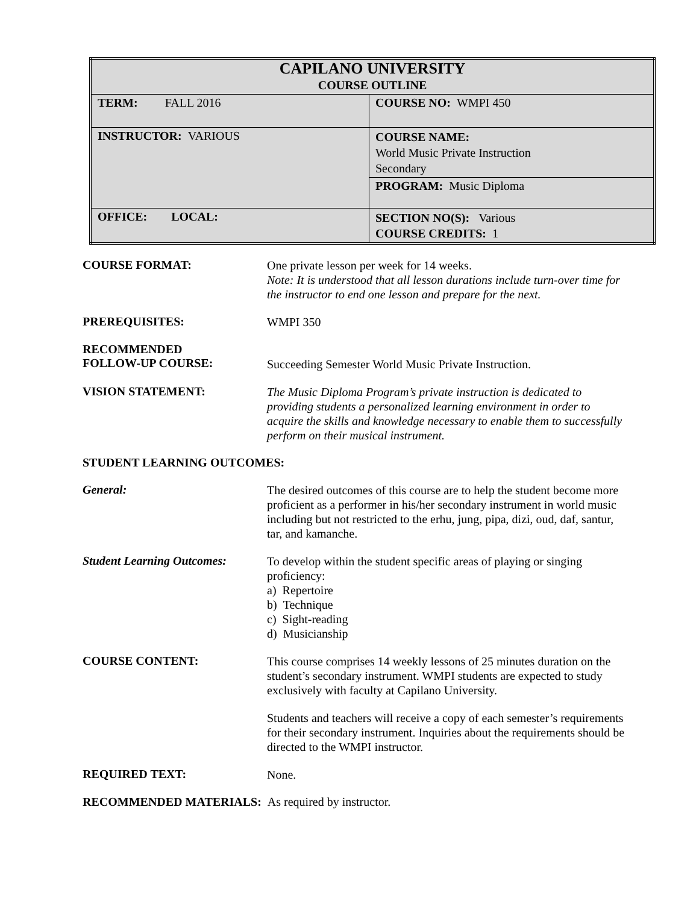| CAPILANO UNIVERSITY COURSE OUTLINE | |
| TERM: FALL 2016 | COURSE NO: WMPI 450 |
| INSTRUCTOR: VARIOUS | COURSE NAME: World Music Private Instruction Secondary |
| | PROGRAM: Music Diploma |
| OFFICE: LOCAL: | SECTION NO(S): Various COURSE CREDITS: 1 |
COURSE FORMAT:
One private lesson per week for 14 weeks.
Note: It is understood that all lesson durations include turn-over time for the instructor to end one lesson and prepare for the next.
PREREQUISITES:
WMPI 350
RECOMMENDED
FOLLOW-UP COURSE:
Succeeding Semester World Music Private Instruction.
VISION STATEMENT:
The Music Diploma Program’s private instruction is dedicated to providing students a personalized learning environment in order to acquire the skills and knowledge necessary to enable them to successfully perform on their musical instrument.
STUDENT LEARNING OUTCOMES:
General:
The desired outcomes of this course are to help the student become more proficient as a performer in his/her secondary instrument in world music including but not restricted to the erhu, jung, pipa, dizi, oud, daf, santur, tar, and kamanche.
Student Learning Outcomes:
To develop within the student specific areas of playing or singing proficiency:
a) Repertoire
b) Technique
c) Sight-reading
d) Musicianship
COURSE CONTENT:
This course comprises 14 weekly lessons of 25 minutes duration on the student’s secondary instrument. WMPI students are expected to study exclusively with faculty at Capilano University.
Students and teachers will receive a copy of each semester’s requirements for their secondary instrument. Inquiries about the requirements should be directed to the WMPI instructor.
REQUIRED TEXT:
None.
RECOMMENDED MATERIALS: As required by instructor.